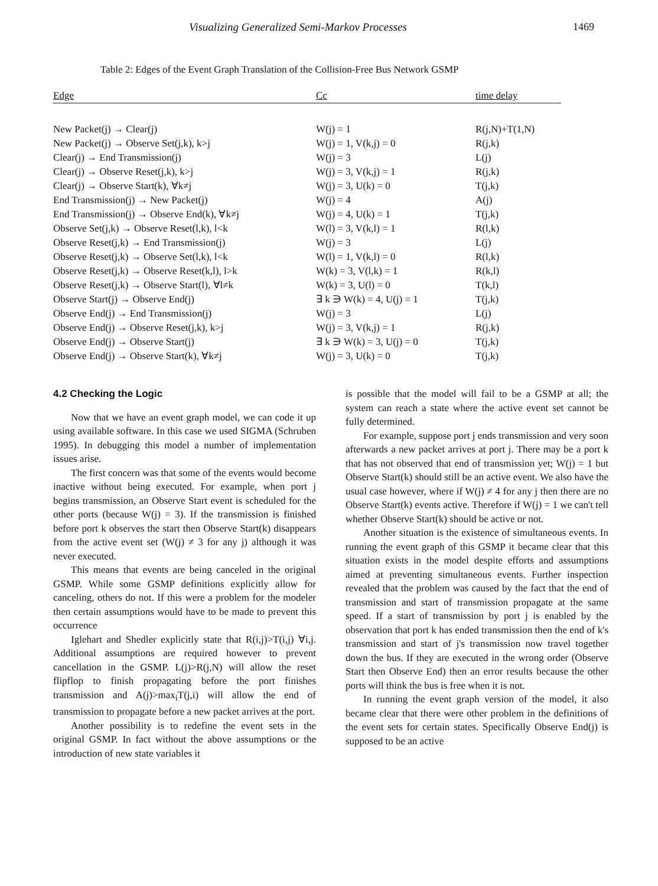Visualizing Generalized Semi-Markov Processes 1469
Table 2: Edges of the Event Graph Translation of the Collision-Free Bus Network GSMP
| Edge | Cc | time delay |
| --- | --- | --- |
| New Packet(j) → Clear(j) | W(j) = 1 | R(j,N)+T(1,N) |
| New Packet(j) → Observe Set(j,k), k>j | W(j) = 1, V(k,j) = 0 | R(j,k) |
| Clear(j) → End Transmission(j) | W(j) = 3 | L(j) |
| Clear(j) → Observe Reset(j,k), k>j | W(j) = 3, V(k,j) = 1 | R(j,k) |
| Clear(j) → Observe Start(k), ∀k≠j | W(j) = 3, U(k) = 0 | T(j,k) |
| End Transmission(j) → New Packet(j) | W(j) = 4 | A(j) |
| End Transmission(j) → Observe End(k), ∀k≠j | W(j) = 4, U(k) = 1 | T(j,k) |
| Observe Set(j,k) → Observe Reset(l,k), l<k | W(l) = 3, V(k,l) = 1 | R(l,k) |
| Observe Reset(j,k) → End Transmission(j) | W(j) = 3 | L(j) |
| Observe Reset(j,k) → Observe Set(l,k), l<k | W(l) = 1, V(k,l) = 0 | R(l,k) |
| Observe Reset(j,k) → Observe Reset(k,l), l>k | W(k) = 3, V(l,k) = 1 | R(k,l) |
| Observe Reset(j,k) → Observe Start(l), ∀l≠k | W(k) = 3, U(l) = 0 | T(k,l) |
| Observe Start(j) → Observe End(j) | ∃ k ∋ W(k) = 4, U(j) = 1 | T(j,k) |
| Observe End(j) → End Transmission(j) | W(j) = 3 | L(j) |
| Observe End(j) → Observe Reset(j,k), k>j | W(j) = 3, V(k,j) = 1 | R(j,k) |
| Observe End(j) → Observe Start(j) | ∃ k ∋ W(k) = 3, U(j) = 0 | T(j,k) |
| Observe End(j) → Observe Start(k), ∀k≠j | W(j) = 3, U(k) = 0 | T(j,k) |
4.2 Checking the Logic
Now that we have an event graph model, we can code it up using available software. In this case we used SIGMA (Schruben 1995). In debugging this model a number of implementation issues arise.
The first concern was that some of the events would become inactive without being executed. For example, when port j begins transmission, an Observe Start event is scheduled for the other ports (because W(j) = 3). If the transmission is finished before port k observes the start then Observe Start(k) disappears from the active event set (W(j) ≠ 3 for any j) although it was never executed.
This means that events are being canceled in the original GSMP. While some GSMP definitions explicitly allow for canceling, others do not. If this were a problem for the modeler then certain assumptions would have to be made to prevent this occurrence
Iglehart and Shedler explicitly state that R(i,j)>T(i,j) ∀i,j. Additional assumptions are required however to prevent cancellation in the GSMP. L(j)>R(j,N) will allow the reset flipflop to finish propagating before the port finishes transmission and A(j)>max<sub>i</sub>T(j,i) will allow the end of transmission to propagate before a new packet arrives at the port.
Another possibility is to redefine the event sets in the original GSMP. In fact without the above assumptions or the introduction of new state variables it
is possible that the model will fail to be a GSMP at all; the system can reach a state where the active event set cannot be fully determined.
For example, suppose port j ends transmission and very soon afterwards a new packet arrives at port j. There may be a port k that has not observed that end of transmission yet; W(j) = 1 but Observe Start(k) should still be an active event. We also have the usual case however, where if W(j) ≠ 4 for any j then there are no Observe Start(k) events active. Therefore if W(j) = 1 we can't tell whether Observe Start(k) should be active or not.
Another situation is the existence of simultaneous events. In running the event graph of this GSMP it became clear that this situation exists in the model despite efforts and assumptions aimed at preventing simultaneous events. Further inspection revealed that the problem was caused by the fact that the end of transmission and start of transmission propagate at the same speed. If a start of transmission by port j is enabled by the observation that port k has ended transmission then the end of k's transmission and start of j's transmission now travel together down the bus. If they are executed in the wrong order (Observe Start then Observe End) then an error results because the other ports will think the bus is free when it is not.
In running the event graph version of the model, it also became clear that there were other problem in the definitions of the event sets for certain states. Specifically Observe End(j) is supposed to be an active